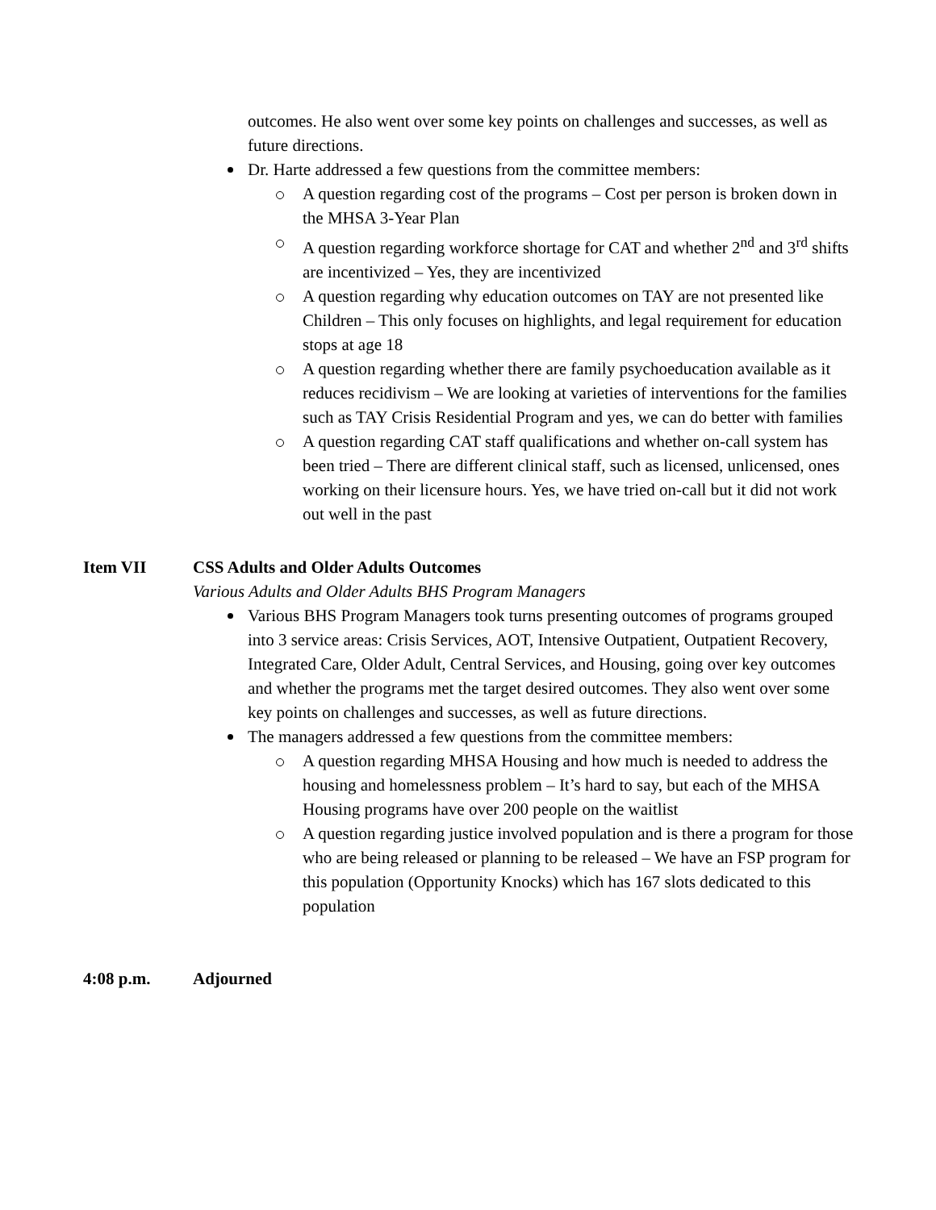outcomes. He also went over some key points on challenges and successes, as well as future directions.
Dr. Harte addressed a few questions from the committee members:
A question regarding cost of the programs – Cost per person is broken down in the MHSA 3-Year Plan
A question regarding workforce shortage for CAT and whether 2<sup>nd</sup> and 3<sup>rd</sup> shifts are incentivized – Yes, they are incentivized
A question regarding why education outcomes on TAY are not presented like Children – This only focuses on highlights, and legal requirement for education stops at age 18
A question regarding whether there are family psychoeducation available as it reduces recidivism – We are looking at varieties of interventions for the families such as TAY Crisis Residential Program and yes, we can do better with families
A question regarding CAT staff qualifications and whether on-call system has been tried – There are different clinical staff, such as licensed, unlicensed, ones working on their licensure hours. Yes, we have tried on-call but it did not work out well in the past
Item VII CSS Adults and Older Adults Outcomes
Various Adults and Older Adults BHS Program Managers
Various BHS Program Managers took turns presenting outcomes of programs grouped into 3 service areas: Crisis Services, AOT, Intensive Outpatient, Outpatient Recovery, Integrated Care, Older Adult, Central Services, and Housing, going over key outcomes and whether the programs met the target desired outcomes. They also went over some key points on challenges and successes, as well as future directions.
The managers addressed a few questions from the committee members:
A question regarding MHSA Housing and how much is needed to address the housing and homelessness problem – It’s hard to say, but each of the MHSA Housing programs have over 200 people on the waitlist
A question regarding justice involved population and is there a program for those who are being released or planning to be released – We have an FSP program for this population (Opportunity Knocks) which has 167 slots dedicated to this population
4:08 p.m. Adjourned